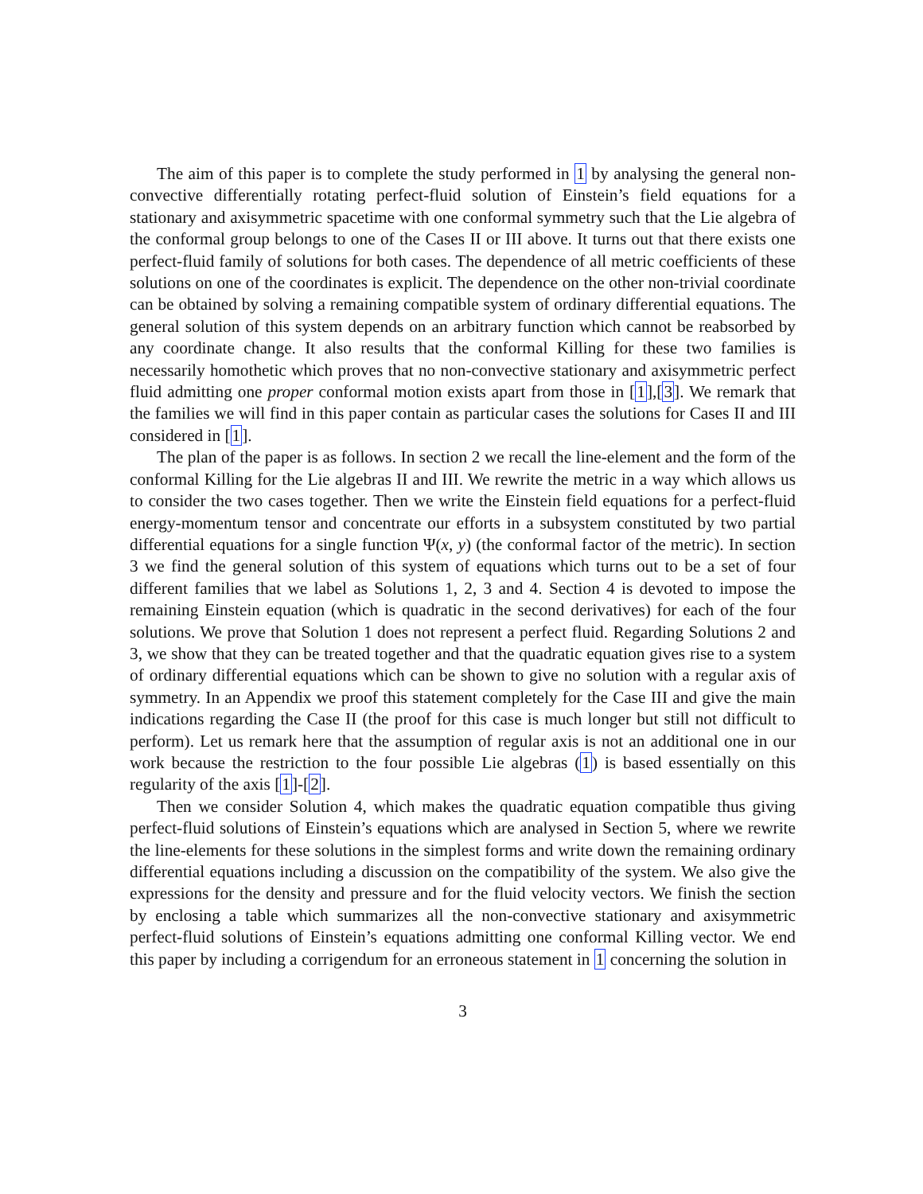The aim of this paper is to complete the study performed in 1 by analysing the general non-convective differentially rotating perfect-fluid solution of Einstein’s field equations for a stationary and axisymmetric spacetime with one conformal symmetry such that the Lie algebra of the conformal group belongs to one of the Cases II or III above. It turns out that there exists one perfect-fluid family of solutions for both cases. The dependence of all metric coefficients of these solutions on one of the coordinates is explicit. The dependence on the other non-trivial coordinate can be obtained by solving a remaining compatible system of ordinary differential equations. The general solution of this system depends on an arbitrary function which cannot be reabsorbed by any coordinate change. It also results that the conformal Killing for these two families is necessarily homothetic which proves that no non-convective stationary and axisymmetric perfect fluid admitting one proper conformal motion exists apart from those in [1],[3]. We remark that the families we will find in this paper contain as particular cases the solutions for Cases II and III considered in [1].
The plan of the paper is as follows. In section 2 we recall the line-element and the form of the conformal Killing for the Lie algebras II and III. We rewrite the metric in a way which allows us to consider the two cases together. Then we write the Einstein field equations for a perfect-fluid energy-momentum tensor and concentrate our efforts in a subsystem constituted by two partial differential equations for a single function Ψ(x, y) (the conformal factor of the metric). In section 3 we find the general solution of this system of equations which turns out to be a set of four different families that we label as Solutions 1, 2, 3 and 4. Section 4 is devoted to impose the remaining Einstein equation (which is quadratic in the second derivatives) for each of the four solutions. We prove that Solution 1 does not represent a perfect fluid. Regarding Solutions 2 and 3, we show that they can be treated together and that the quadratic equation gives rise to a system of ordinary differential equations which can be shown to give no solution with a regular axis of symmetry. In an Appendix we proof this statement completely for the Case III and give the main indications regarding the Case II (the proof for this case is much longer but still not difficult to perform). Let us remark here that the assumption of regular axis is not an additional one in our work because the restriction to the four possible Lie algebras (1) is based essentially on this regularity of the axis [1]-[2].
Then we consider Solution 4, which makes the quadratic equation compatible thus giving perfect-fluid solutions of Einstein’s equations which are analysed in Section 5, where we rewrite the line-elements for these solutions in the simplest forms and write down the remaining ordinary differential equations including a discussion on the compatibility of the system. We also give the expressions for the density and pressure and for the fluid velocity vectors. We finish the section by enclosing a table which summarizes all the non-convective stationary and axisymmetric perfect-fluid solutions of Einstein’s equations admitting one conformal Killing vector. We end this paper by including a corrigendum for an erroneous statement in 1 concerning the solution in
3